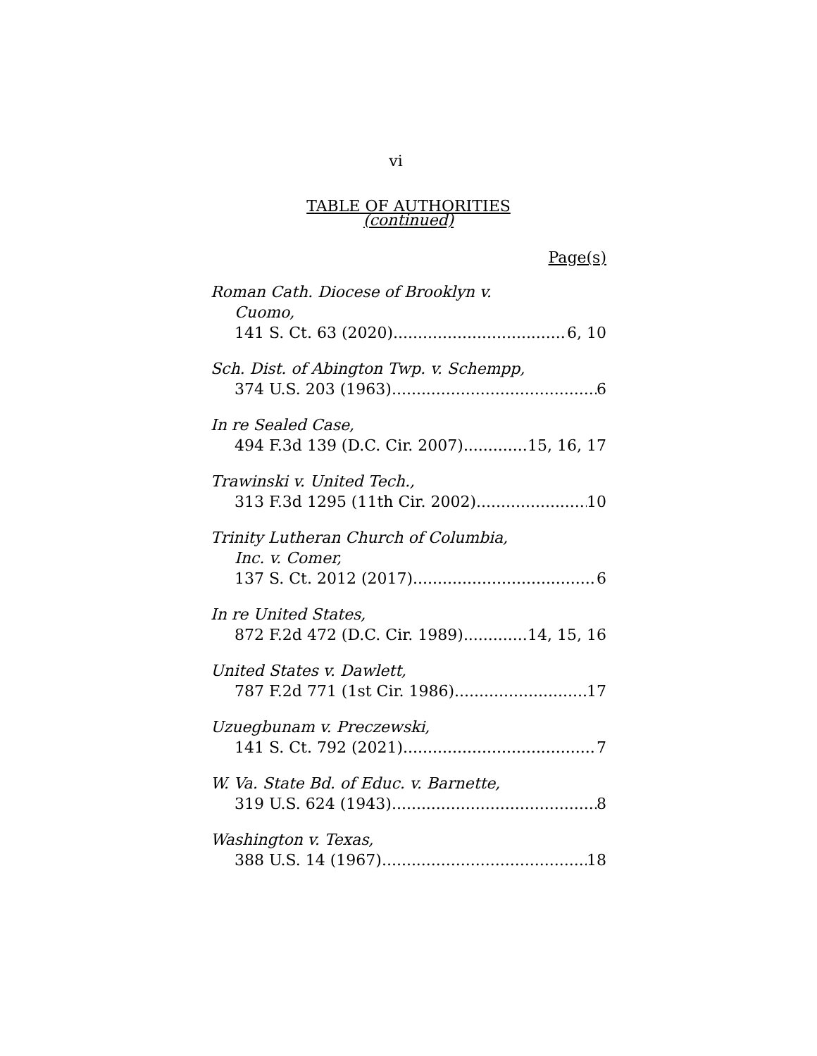vi
TABLE OF AUTHORITIES
(continued)
Page(s)
Roman Cath. Diocese of Brooklyn v.
Cuomo,
141 S. Ct. 63 (2020) 6, 10
Sch. Dist. of Abington Twp. v. Schempp,
374 U.S. 203 (1963) 6
In re Sealed Case,
494 F.3d 139 (D.C. Cir. 2007) 15, 16, 17
Trawinski v. United Tech.,
313 F.3d 1295 (11th Cir. 2002) 10
Trinity Lutheran Church of Columbia,
Inc. v. Comer,
137 S. Ct. 2012 (2017) 6
In re United States,
872 F.2d 472 (D.C. Cir. 1989) 14, 15, 16
United States v. Dawlett,
787 F.2d 771 (1st Cir. 1986) 17
Uzuegbunam v. Preczewski,
141 S. Ct. 792 (2021) 7
W. Va. State Bd. of Educ. v. Barnette,
319 U.S. 624 (1943) 8
Washington v. Texas,
388 U.S. 14 (1967) 18